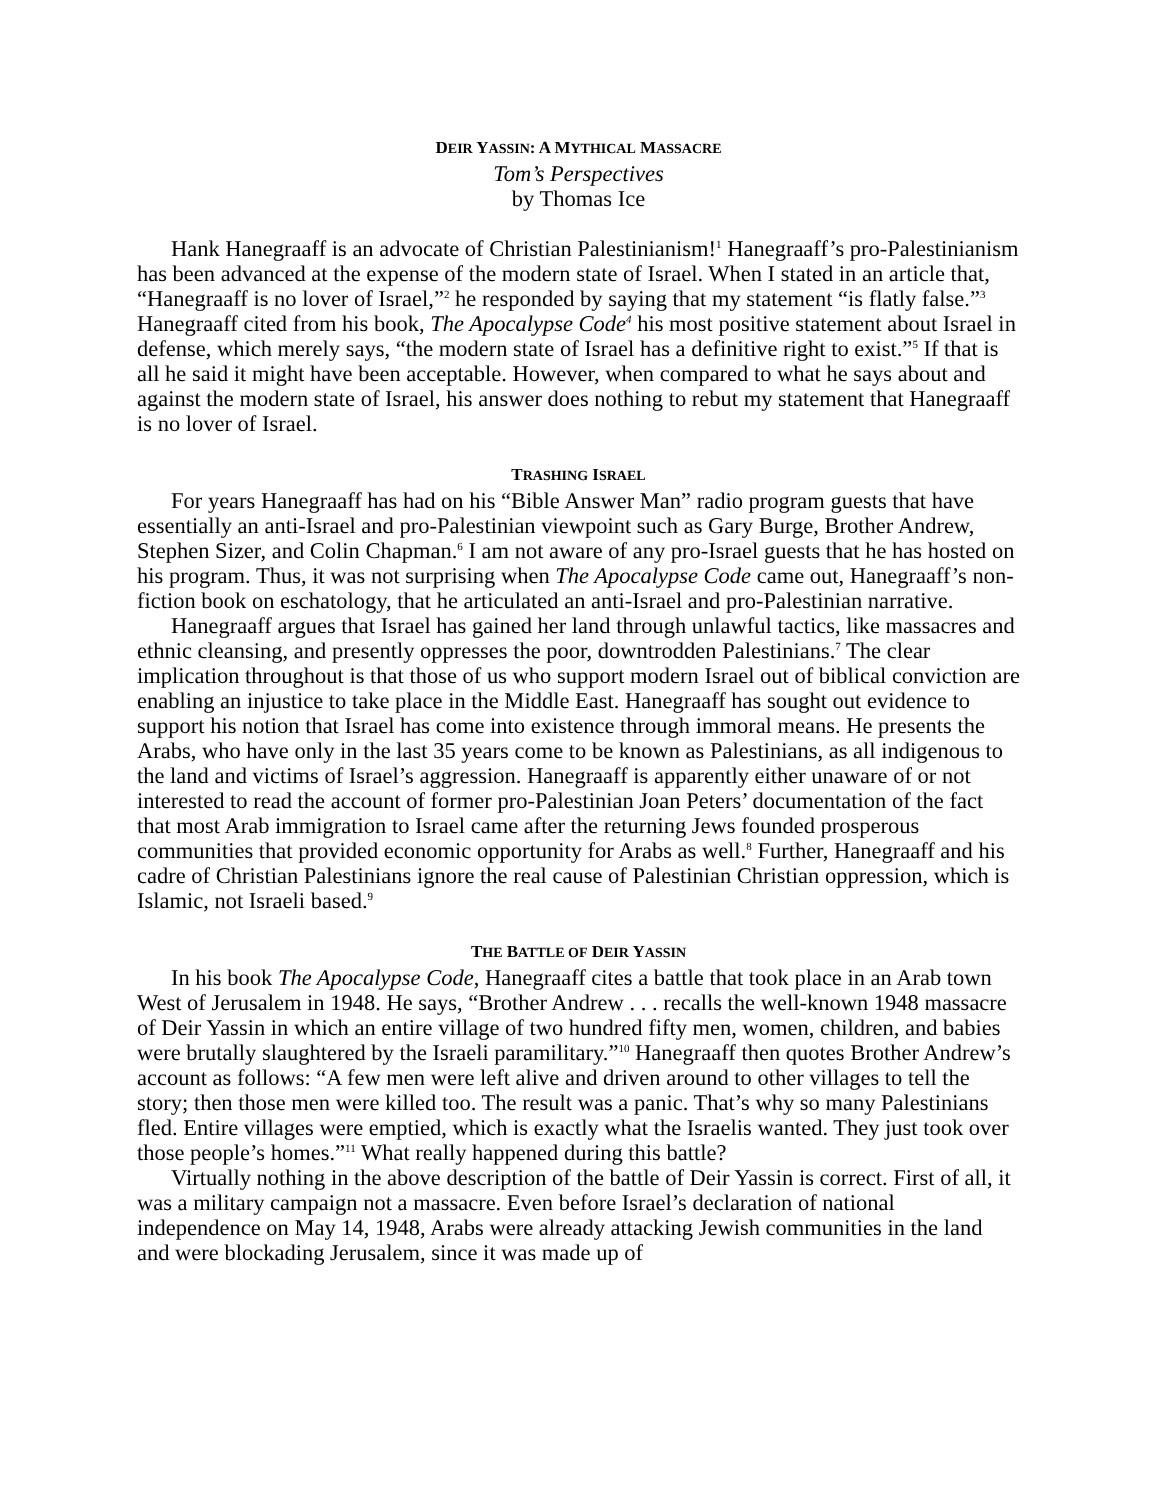DEIR YASSIN: A MYTHICAL MASSACRE
Tom’s Perspectives
by Thomas Ice
Hank Hanegraaff is an advocate of Christian Palestinianism!<sup>1</sup> Hanegraaff’s pro-Palestinianism has been advanced at the expense of the modern state of Israel. When I stated in an article that, “Hanegraaff is no lover of Israel,”<sup>2</sup> he responded by saying that my statement “is flatly false.”<sup>3</sup> Hanegraaff cited from his book, The Apocalypse Code<sup>4</sup> his most positive statement about Israel in defense, which merely says, “the modern state of Israel has a definitive right to exist.”<sup>5</sup> If that is all he said it might have been acceptable. However, when compared to what he says about and against the modern state of Israel, his answer does nothing to rebut my statement that Hanegraaff is no lover of Israel.
TRASHING ISRAEL
For years Hanegraaff has had on his “Bible Answer Man” radio program guests that have essentially an anti-Israel and pro-Palestinian viewpoint such as Gary Burge, Brother Andrew, Stephen Sizer, and Colin Chapman.<sup>6</sup> I am not aware of any pro-Israel guests that he has hosted on his program. Thus, it was not surprising when The Apocalypse Code came out, Hanegraaff’s non-fiction book on eschatology, that he articulated an anti-Israel and pro-Palestinian narrative.
Hanegraaff argues that Israel has gained her land through unlawful tactics, like massacres and ethnic cleansing, and presently oppresses the poor, downtrodden Palestinians.<sup>7</sup> The clear implication throughout is that those of us who support modern Israel out of biblical conviction are enabling an injustice to take place in the Middle East. Hanegraaff has sought out evidence to support his notion that Israel has come into existence through immoral means. He presents the Arabs, who have only in the last 35 years come to be known as Palestinians, as all indigenous to the land and victims of Israel’s aggression. Hanegraaff is apparently either unaware of or not interested to read the account of former pro-Palestinian Joan Peters’ documentation of the fact that most Arab immigration to Israel came after the returning Jews founded prosperous communities that provided economic opportunity for Arabs as well.<sup>8</sup> Further, Hanegraaff and his cadre of Christian Palestinians ignore the real cause of Palestinian Christian oppression, which is Islamic, not Israeli based.<sup>9</sup>
THE BATTLE OF DEIR YASSIN
In his book The Apocalypse Code, Hanegraaff cites a battle that took place in an Arab town West of Jerusalem in 1948. He says, “Brother Andrew . . . recalls the well-known 1948 massacre of Deir Yassin in which an entire village of two hundred fifty men, women, children, and babies were brutally slaughtered by the Israeli paramilitary.”<sup>10</sup> Hanegraaff then quotes Brother Andrew’s account as follows: “A few men were left alive and driven around to other villages to tell the story; then those men were killed too. The result was a panic. That’s why so many Palestinians fled. Entire villages were emptied, which is exactly what the Israelis wanted. They just took over those people’s homes.”<sup>11</sup> What really happened during this battle?
Virtually nothing in the above description of the battle of Deir Yassin is correct. First of all, it was a military campaign not a massacre. Even before Israel’s declaration of national independence on May 14, 1948, Arabs were already attacking Jewish communities in the land and were blockading Jerusalem, since it was made up of